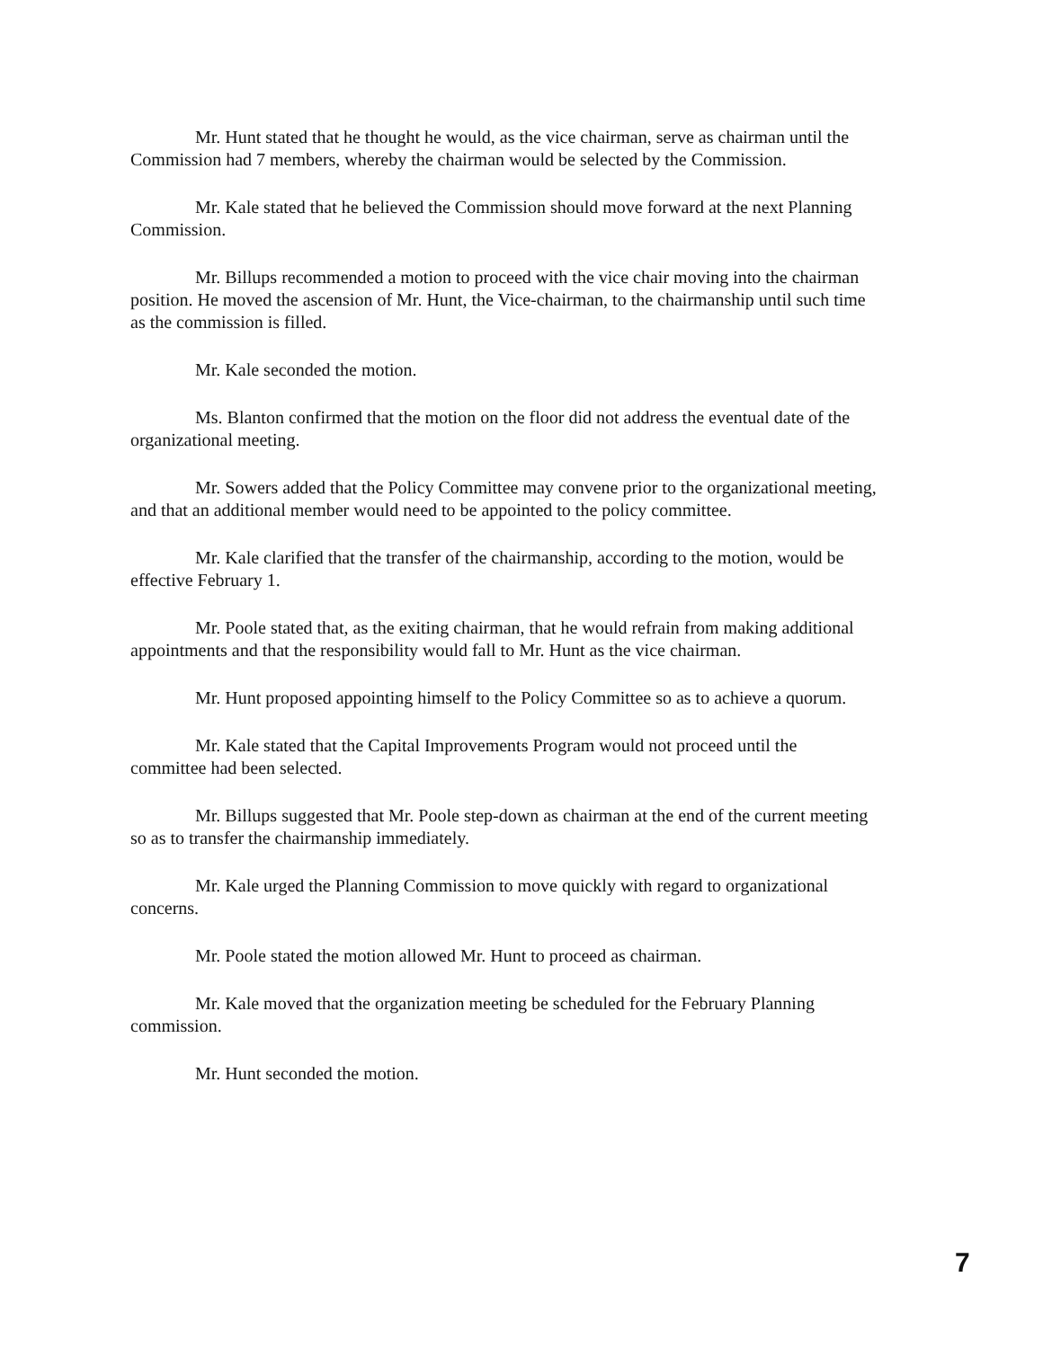Mr. Hunt stated that he thought he would, as the vice chairman, serve as chairman until the Commission had 7 members, whereby the chairman would be selected by the Commission.
Mr. Kale stated that he believed the Commission should move forward at the next Planning Commission.
Mr. Billups recommended a motion to proceed with the vice chair moving into the chairman position. He moved the ascension of Mr. Hunt, the Vice-chairman, to the chairmanship until such time as the commission is filled.
Mr. Kale seconded the motion.
Ms. Blanton confirmed that the motion on the floor did not address the eventual date of the organizational meeting.
Mr. Sowers added that the Policy Committee may convene prior to the organizational meeting, and that an additional member would need to be appointed to the policy committee.
Mr. Kale clarified that the transfer of the chairmanship, according to the motion, would be effective February 1.
Mr. Poole stated that, as the exiting chairman, that he would refrain from making additional appointments and that the responsibility would fall to Mr. Hunt as the vice chairman.
Mr. Hunt proposed appointing himself to the Policy Committee so as to achieve a quorum.
Mr. Kale stated that the Capital Improvements Program would not proceed until the committee had been selected.
Mr. Billups suggested that Mr. Poole step-down as chairman at the end of the current meeting so as to transfer the chairmanship immediately.
Mr. Kale urged the Planning Commission to move quickly with regard to organizational concerns.
Mr. Poole stated the motion allowed Mr. Hunt to proceed as chairman.
Mr. Kale moved that the organization meeting be scheduled for the February Planning commission.
Mr. Hunt seconded the motion.
7